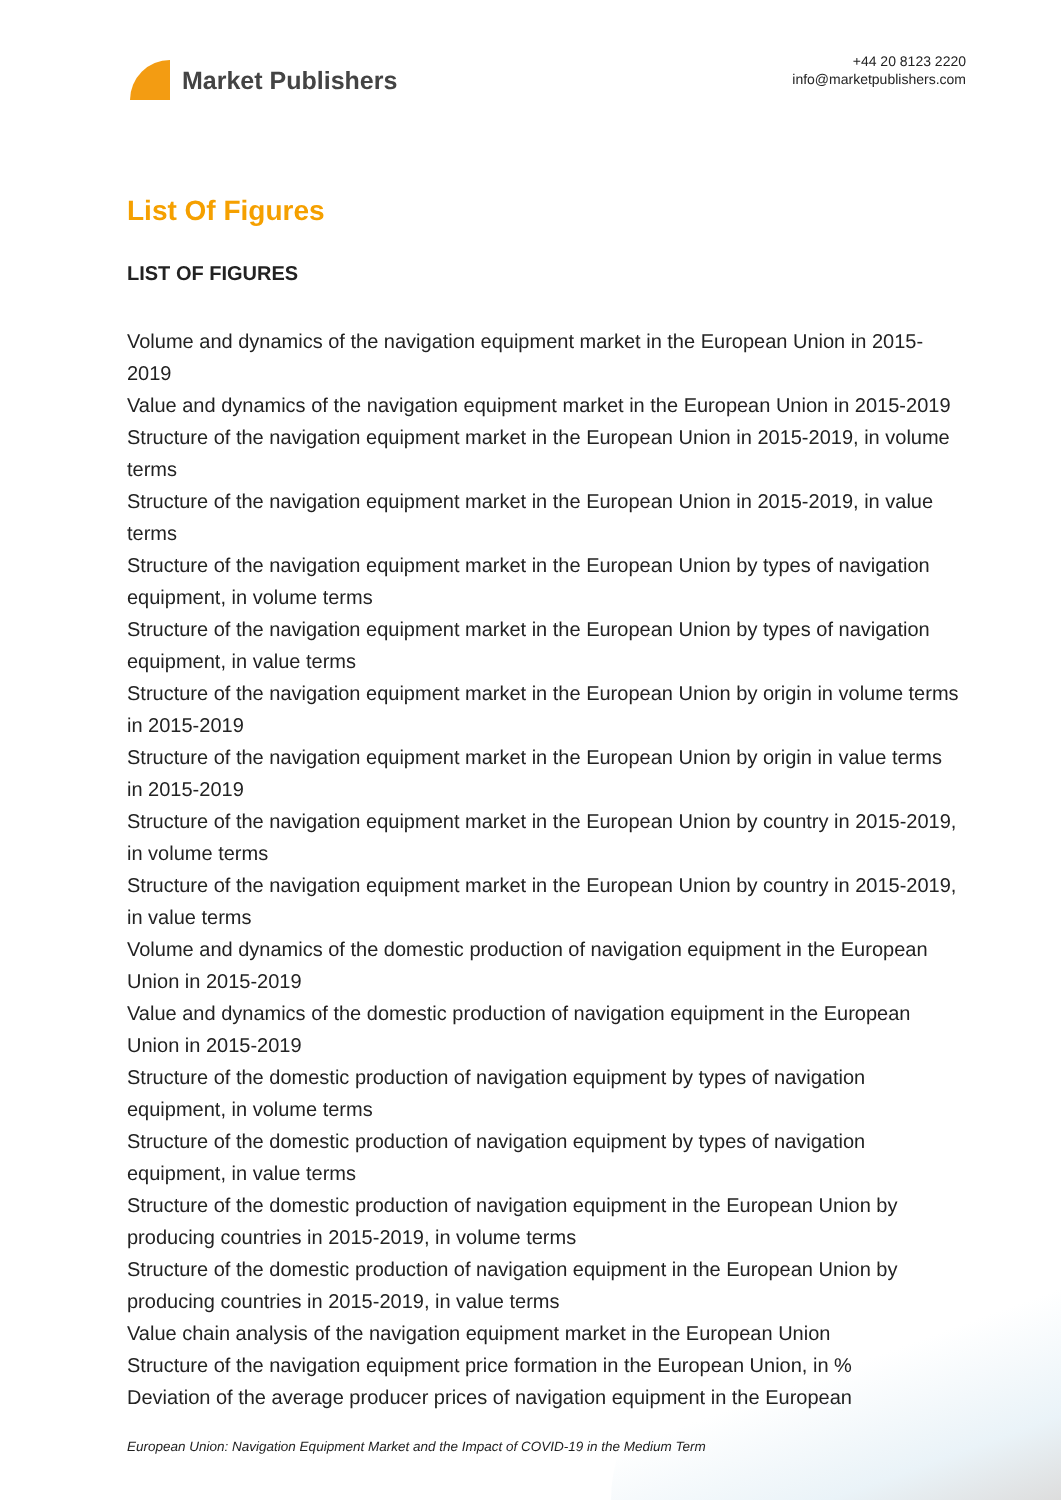Market Publishers
+44 20 8123 2220
info@marketpublishers.com
List Of Figures
LIST OF FIGURES
Volume and dynamics of the navigation equipment market in the European Union in 2015-2019
Value and dynamics of the navigation equipment market in the European Union in 2015-2019
Structure of the navigation equipment market in the European Union in 2015-2019, in volume terms
Structure of the navigation equipment market in the European Union in 2015-2019, in value terms
Structure of the navigation equipment market in the European Union by types of navigation equipment, in volume terms
Structure of the navigation equipment market in the European Union by types of navigation equipment, in value terms
Structure of the navigation equipment market in the European Union by origin in volume terms in 2015-2019
Structure of the navigation equipment market in the European Union by origin in value terms in 2015-2019
Structure of the navigation equipment market in the European Union by country in 2015-2019, in volume terms
Structure of the navigation equipment market in the European Union by country in 2015-2019, in value terms
Volume and dynamics of the domestic production of navigation equipment in the European Union in 2015-2019
Value and dynamics of the domestic production of navigation equipment in the European Union in 2015-2019
Structure of the domestic production of navigation equipment by types of navigation equipment, in volume terms
Structure of the domestic production of navigation equipment by types of navigation equipment, in value terms
Structure of the domestic production of navigation equipment in the European Union by producing countries in 2015-2019, in volume terms
Structure of the domestic production of navigation equipment in the European Union by producing countries in 2015-2019, in value terms
Value chain analysis of the navigation equipment market in the European Union
Structure of the navigation equipment price formation in the European Union, in %
Deviation of the average producer prices of navigation equipment in the European
European Union: Navigation Equipment Market and the Impact of COVID-19 in the Medium Term